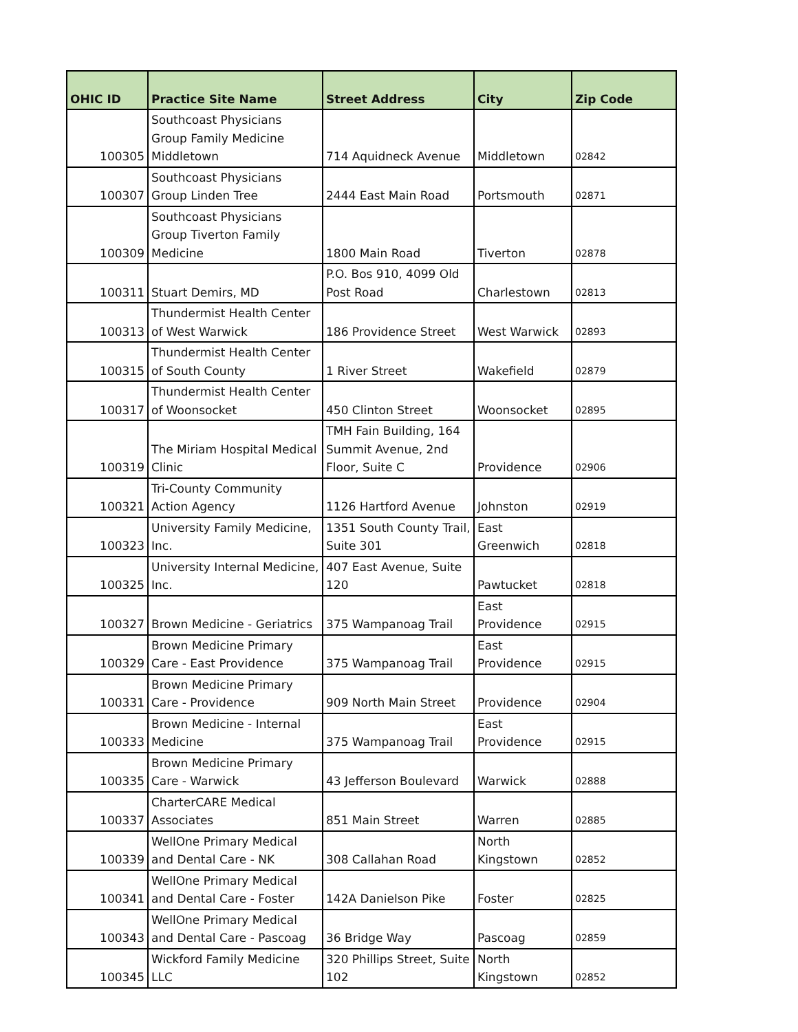| OHIC ID | Practice Site Name | Street Address | City | Zip Code |
| --- | --- | --- | --- | --- |
| 100305 | Southcoast Physicians Group Family Medicine Middletown | 714 Aquidneck Avenue | Middletown | 02842 |
| 100307 | Southcoast Physicians Group Linden Tree | 2444 East Main Road | Portsmouth | 02871 |
| 100309 | Southcoast Physicians Group Tiverton Family Medicine | 1800 Main Road | Tiverton | 02878 |
| 100311 | Stuart Demirs, MD | P.O. Bos 910, 4099 Old Post Road | Charlestown | 02813 |
| 100313 | Thundermist Health Center of West Warwick | 186 Providence Street | West Warwick | 02893 |
| 100315 | Thundermist Health Center of South County | 1 River Street | Wakefield | 02879 |
| 100317 | Thundermist Health Center of Woonsocket | 450 Clinton Street | Woonsocket | 02895 |
| 100319 | The Miriam Hospital Medical Clinic | TMH Fain Building, 164 Summit Avenue, 2nd Floor, Suite C | Providence | 02906 |
| 100321 | Tri-County Community Action Agency | 1126 Hartford Avenue | Johnston | 02919 |
| 100323 | University Family Medicine, Inc. | 1351 South County Trail, Suite 301 | East Greenwich | 02818 |
| 100325 | University Internal Medicine, Inc. | 407 East Avenue, Suite 120 | Pawtucket | 02818 |
| 100327 | Brown Medicine - Geriatrics | 375 Wampanoag Trail | East Providence | 02915 |
| 100329 | Brown Medicine Primary Care - East Providence | 375 Wampanoag Trail | East Providence | 02915 |
| 100331 | Brown Medicine Primary Care - Providence | 909 North Main Street | Providence | 02904 |
| 100333 | Brown Medicine - Internal Medicine | 375 Wampanoag Trail | East Providence | 02915 |
| 100335 | Brown Medicine Primary Care - Warwick | 43 Jefferson Boulevard | Warwick | 02888 |
| 100337 | CharterCARE Medical Associates | 851 Main Street | Warren | 02885 |
| 100339 | WellOne Primary Medical and Dental Care - NK | 308 Callahan Road | North Kingstown | 02852 |
| 100341 | WellOne Primary Medical and Dental Care - Foster | 142A Danielson Pike | Foster | 02825 |
| 100343 | WellOne Primary Medical and Dental Care - Pascoag | 36 Bridge Way | Pascoag | 02859 |
| 100345 | Wickford Family Medicine LLC | 320 Phillips Street, Suite 102 | North Kingstown | 02852 |